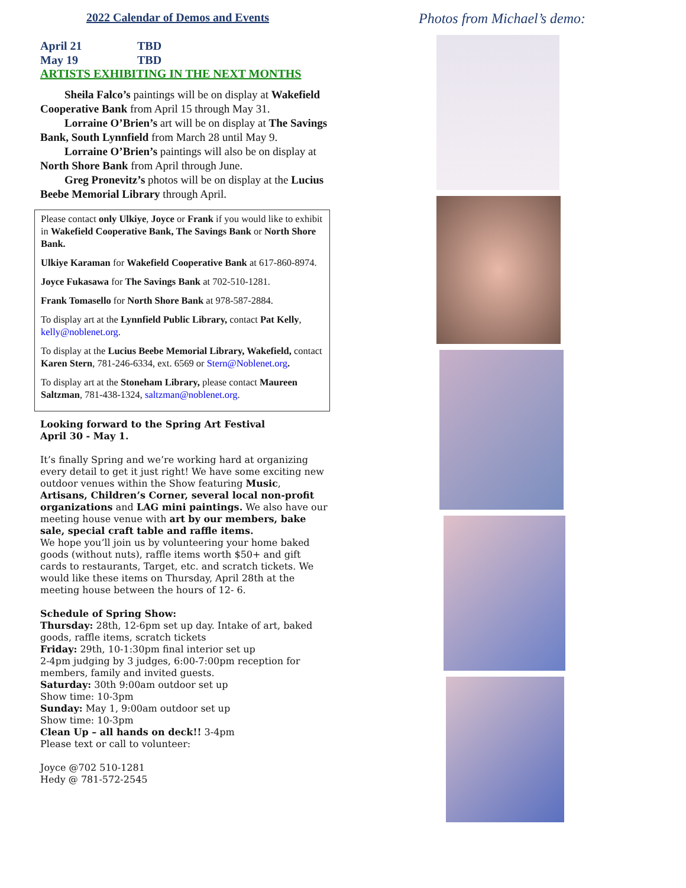2022 Calendar of Demos and Events
April 21 TBD
May 19 TBD
ARTISTS EXHIBITING IN THE NEXT MONTHS
Sheila Falco’s paintings will be on display at Wakefield Cooperative Bank from April 15 through May 31.
Lorraine O’Brien’s art will be on display at The Savings Bank, South Lynnfield from March 28 until May 9.
Lorraine O’Brien’s paintings will also be on display at North Shore Bank from April through June.
Greg Pronevitz’s photos will be on display at the Lucius Beebe Memorial Library through April.
Please contact only Ulkiye, Joyce or Frank if you would like to exhibit in Wakefield Cooperative Bank, The Savings Bank or North Shore Bank.
Ulkiye Karaman for Wakefield Cooperative Bank at 617-860-8974.
Joyce Fukasawa for The Savings Bank at 702-510-1281.
Frank Tomasello for North Shore Bank at 978-587-2884.
To display art at the Lynnfield Public Library, contact Pat Kelly, kelly@noblenet.org.
To display at the Lucius Beebe Memorial Library, Wakefield, contact Karen Stern, 781-246-6334, ext. 6569 or Stern@Noblenet.org.
To display art at the Stoneham Library, please contact Maureen Saltzman, 781-438-1324, saltzman@noblenet.org.
Looking forward to the Spring Art Festival
April 30 - May 1.
It’s finally Spring and we’re working hard at organizing every detail to get it just right! We have some exciting new outdoor venues within the Show featuring Music, Artisans, Children’s Corner, several local non-profit organizations and LAG mini paintings. We also have our meeting house venue with art by our members, bake sale, special craft table and raffle items.
We hope you’ll join us by volunteering your home baked goods (without nuts), raffle items worth $50+ and gift cards to restaurants, Target, etc. and scratch tickets. We would like these items on Thursday, April 28th at the meeting house between the hours of 12- 6.
Schedule of Spring Show:
Thursday: 28th, 12-6pm set up day. Intake of art, baked goods, raffle items, scratch tickets
Friday: 29th, 10-1:30pm final interior set up
2-4pm judging by 3 judges, 6:00-7:00pm reception for members, family and invited guests.
Saturday: 30th 9:00am outdoor set up
Show time: 10-3pm
Sunday: May 1, 9:00am outdoor set up
Show time: 10-3pm
Clean Up – all hands on deck!! 3-4pm
Please text or call to volunteer:
Joyce @702 510-1281
Hedy @ 781-572-2545
Photos from Michael’s demo: